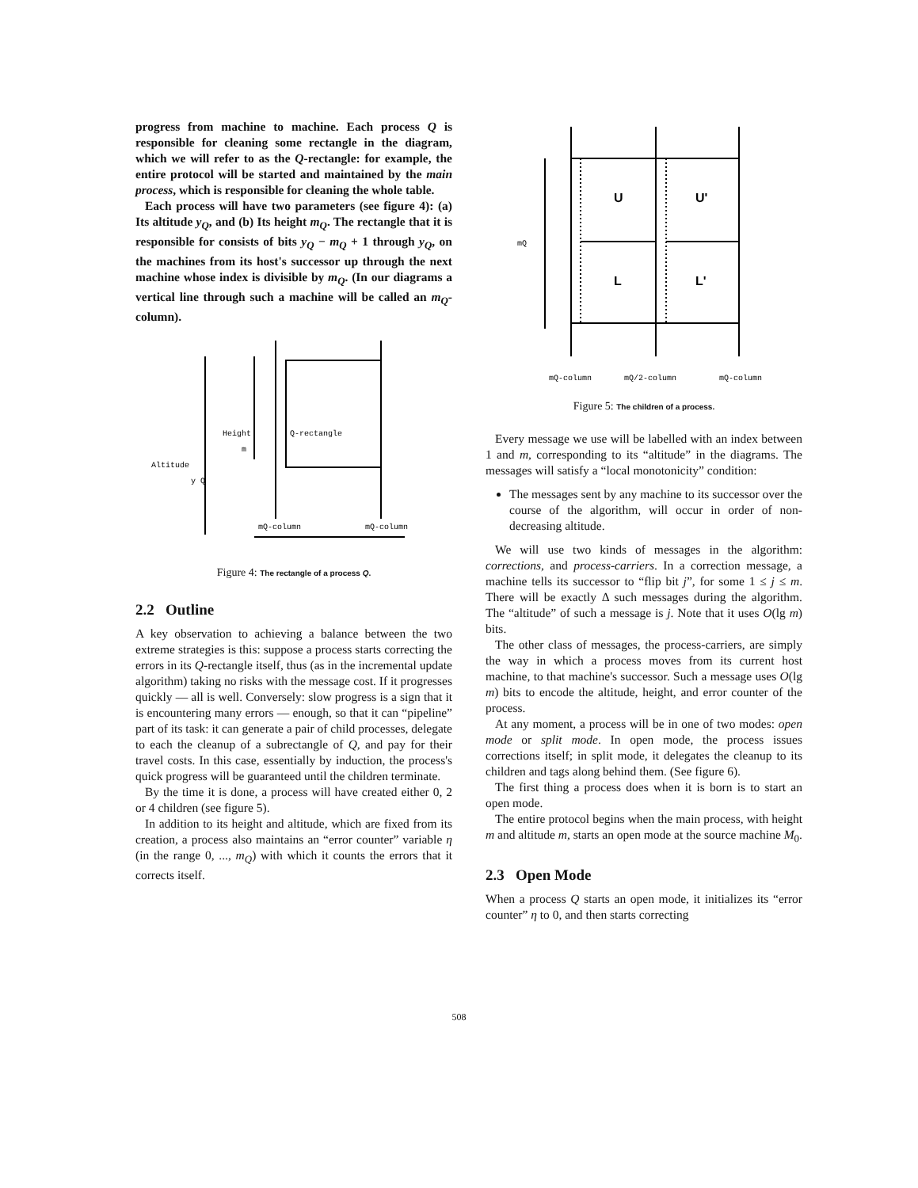progress from machine to machine. Each process Q is responsible for cleaning some rectangle in the diagram, which we will refer to as the Q-rectangle: for example, the entire protocol will be started and maintained by the main process, which is responsible for cleaning the whole table.
Each process will have two parameters (see figure 4): (a) Its altitude y<sub>Q</sub>, and (b) Its height m<sub>Q</sub>. The rectangle that it is responsible for consists of bits y<sub>Q</sub> − m<sub>Q</sub> + 1 through y<sub>Q</sub>, on the machines from its host's successor up through the next machine whose index is divisible by m<sub>Q</sub>. (In our diagrams a vertical line through such a machine will be called an m<sub>Q</sub>-column).
Height
m
Q-rectangle
Altitude
y Q
mQ-column
mQ-column
Figure 4: The rectangle of a process Q.
2.2 Outline
A key observation to achieving a balance between the two extreme strategies is this: suppose a process starts correcting the errors in its Q-rectangle itself, thus (as in the incremental update algorithm) taking no risks with the message cost. If it progresses quickly — all is well. Conversely: slow progress is a sign that it is encountering many errors — enough, so that it can “pipeline” part of its task: it can generate a pair of child processes, delegate to each the cleanup of a subrectangle of Q, and pay for their travel costs. In this case, essentially by induction, the process's quick progress will be guaranteed until the children terminate.
By the time it is done, a process will have created either 0, 2 or 4 children (see figure 5).
In addition to its height and altitude, which are fixed from its creation, a process also maintains an “error counter” variable η (in the range 0, ..., m<sub>Q</sub>) with which it counts the errors that it corrects itself.
U
U'
L
L'
mQ
mQ-column
mQ/2-column
mQ-column
Figure 5: The children of a process.
Every message we use will be labelled with an index between 1 and m, corresponding to its “altitude” in the diagrams. The messages will satisfy a “local monotonicity” condition:
The messages sent by any machine to its successor over the course of the algorithm, will occur in order of non-decreasing altitude.
We will use two kinds of messages in the algorithm: corrections, and process-carriers. In a correction message, a machine tells its successor to “flip bit j”, for some 1 ≤ j ≤ m. There will be exactly Δ such messages during the algorithm. The “altitude” of such a message is j. Note that it uses O(lg m) bits.
The other class of messages, the process-carriers, are simply the way in which a process moves from its current host machine, to that machine's successor. Such a message uses O(lg m) bits to encode the altitude, height, and error counter of the process.
At any moment, a process will be in one of two modes: open mode or split mode. In open mode, the process issues corrections itself; in split mode, it delegates the cleanup to its children and tags along behind them. (See figure 6).
The first thing a process does when it is born is to start an open mode.
The entire protocol begins when the main process, with height m and altitude m, starts an open mode at the source machine M<sub>0</sub>.
2.3 Open Mode
When a process Q starts an open mode, it initializes its “error counter” η to 0, and then starts correcting
508